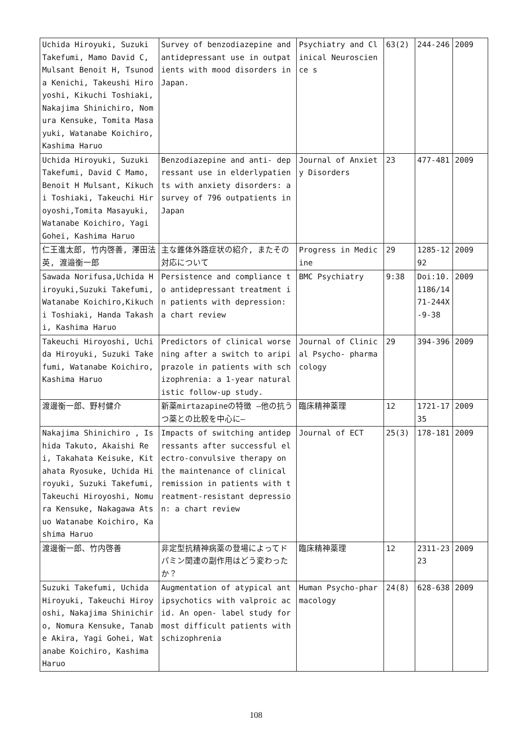| Uchida Hiroyuki, Suzuki Takefumi, Mamo David C, Mulsant Benoit H, Tsunoda Kenichi, Takeushi Hiroyoshi, Kikuchi Toshiaki, Nakajima Shinichiro, Nomura Kensuke, Tomita Masayuki, Watanabe Koichiro, Kashima Haruo | Survey of benzodiazepine and antidepressant use in outpatients with mood disorders in Japan. | Psychiatry and Clinical Neuroscience s | 63(2) | 244-246 | 2009 |
| Uchida Hiroyuki, Suzuki Takefumi, David C Mamo, Benoit H Mulsant, Kikuchi Toshiaki, Takeuchi Hiroyoshi,Tomita Masayuki, Watanabe Koichiro, Yagi Gohei, Kashima Haruo | Benzodiazepine and anti- depressant use in elderlypatients with anxiety disorders: a survey of 796 outpatients in Japan | Journal of Anxiety Disorders | 23 | 477-481 | 2009 |
| 仁王進太郎, 竹内啓善, 澤田法英, 渡邉衡一郎 | 主な錐体外路症状の紹介, またその対応について | Progress in Medicine | 29 | 1285-1292 | 2009 |
| Sawada Norifusa,Uchida Hiroyuki,Suzuki Takefumi, Watanabe Koichiro,Kikuchi Toshiaki, Handa Takashi, Kashima Haruo | Persistence and compliance to antidepressant treatment in patients with depression: a chart review | BMC Psychiatry | 9:38 | Doi:10. 1186/1471-244X-9-38 | 2009 |
| Takeuchi Hiroyoshi, Uchida Hiroyuki, Suzuki Takefumi, Watanabe Koichiro, Kashima Haruo | Predictors of clinical worsening after a switch to aripiprazole in patients with schizophrenia: a 1-year naturalistic follow-up study. | Journal of Clinical Psycho- pharmacology | 29 | 394-396 | 2009 |
| 渡邊衡一郎、野村健介 | 新薬mirtazapineの特徴 ―他の抗うつ薬との比較を中心に― | 臨床精神薬理 | 12 | 1721-1735 | 2009 |
| Nakajima Shinichiro , Ishida Takuto, Akaishi Rei, Takahata Keisuke, Kitahata Ryosuke, Uchida Hiroyuki, Suzuki Takefumi, Takeuchi Hiroyoshi, Nomura Kensuke, Nakagawa Atsuo Watanabe Koichiro, Kashima Haruo | Impacts of switching antidepressants after successful electro-convulsive therapy on the maintenance of clinical remission in patients with treatment-resistant depression: a chart review | Journal of ECT | 25(3) | 178-181 | 2009 |
| 渡邊衡一郎、竹内啓善 | 非定型抗精神病薬の登場によってドパミン関連の副作用はどう変わったか？ | 臨床精神薬理 | 12 | 2311-2323 | 2009 |
| Suzuki Takefumi, Uchida Hiroyuki, Takeuchi Hiroyoshi, Nakajima Shinichiro, Nomura Kensuke, Tanabe Akira, Yagi Gohei, Watanabe Koichiro, Kashima Haruo | Augmentation of atypical antipsychotics with valproic acid. An open- label study for most difficult patients with schizophrenia | Human Psycho-pharmacology | 24(8) | 628-638 | 2009 |
108